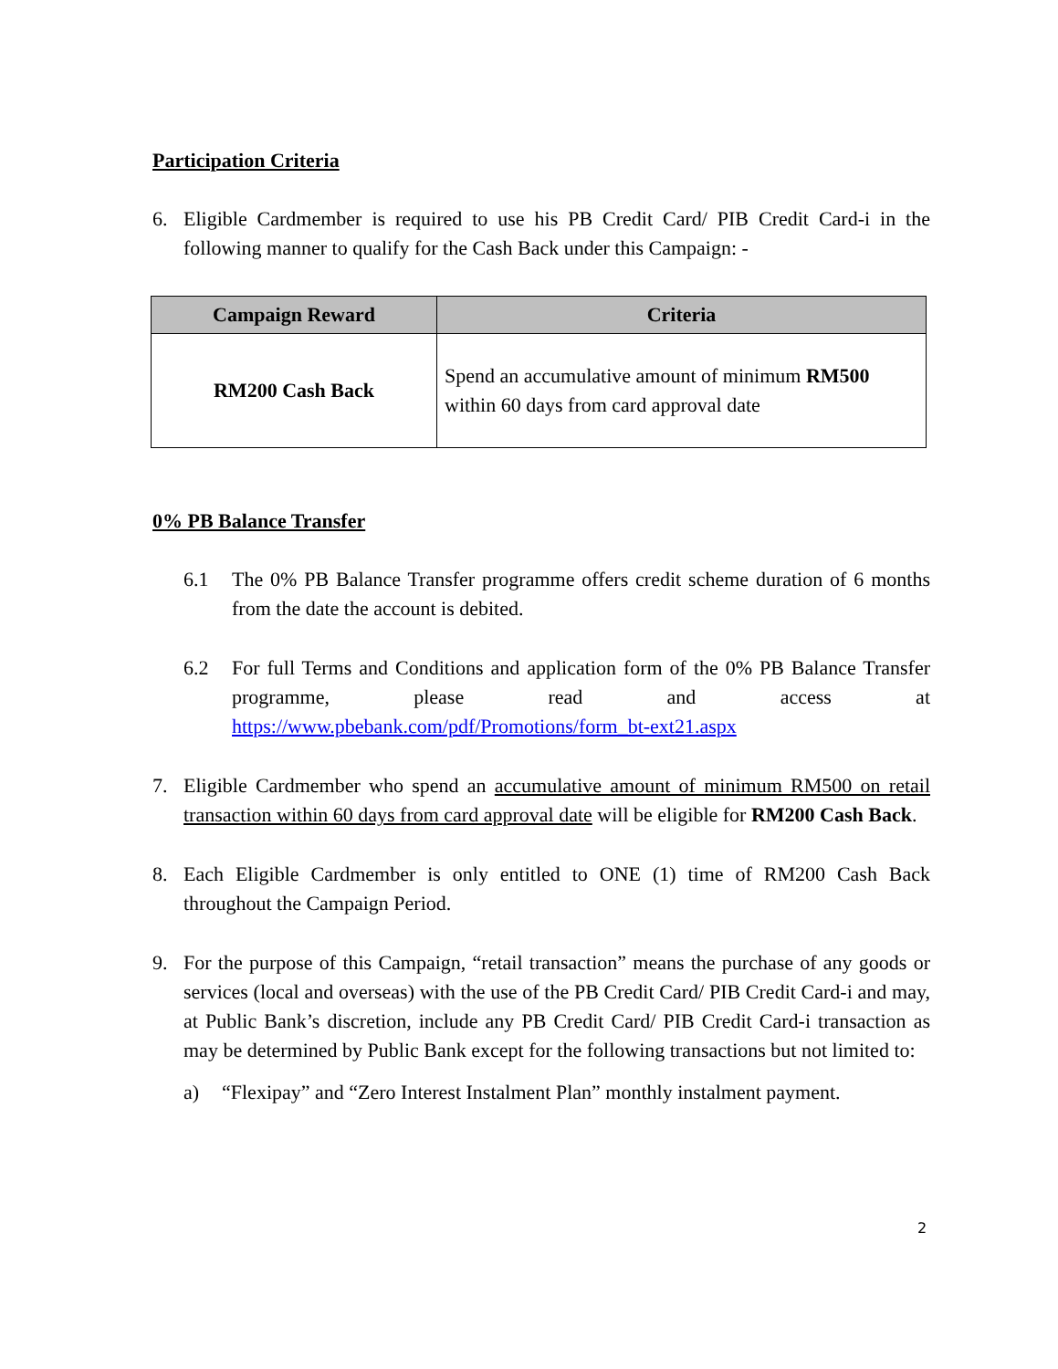Participation Criteria
6. Eligible Cardmember is required to use his PB Credit Card/ PIB Credit Card-i in the following manner to qualify for the Cash Back under this Campaign: -
| Campaign Reward | Criteria |
| --- | --- |
| RM200 Cash Back | Spend an accumulative amount of minimum RM500 within 60 days from card approval date |
0% PB Balance Transfer
6.1 The 0% PB Balance Transfer programme offers credit scheme duration of 6 months from the date the account is debited.
6.2 For full Terms and Conditions and application form of the 0% PB Balance Transfer programme, please read and access at https://www.pbebank.com/pdf/Promotions/form_bt-ext21.aspx
7. Eligible Cardmember who spend an accumulative amount of minimum RM500 on retail transaction within 60 days from card approval date will be eligible for RM200 Cash Back.
8. Each Eligible Cardmember is only entitled to ONE (1) time of RM200 Cash Back throughout the Campaign Period.
9. For the purpose of this Campaign, “retail transaction” means the purchase of any goods or services (local and overseas) with the use of the PB Credit Card/ PIB Credit Card-i and may, at Public Bank’s discretion, include any PB Credit Card/ PIB Credit Card-i transaction as may be determined by Public Bank except for the following transactions but not limited to:
a) “Flexipay” and “Zero Interest Instalment Plan” monthly instalment payment.
2